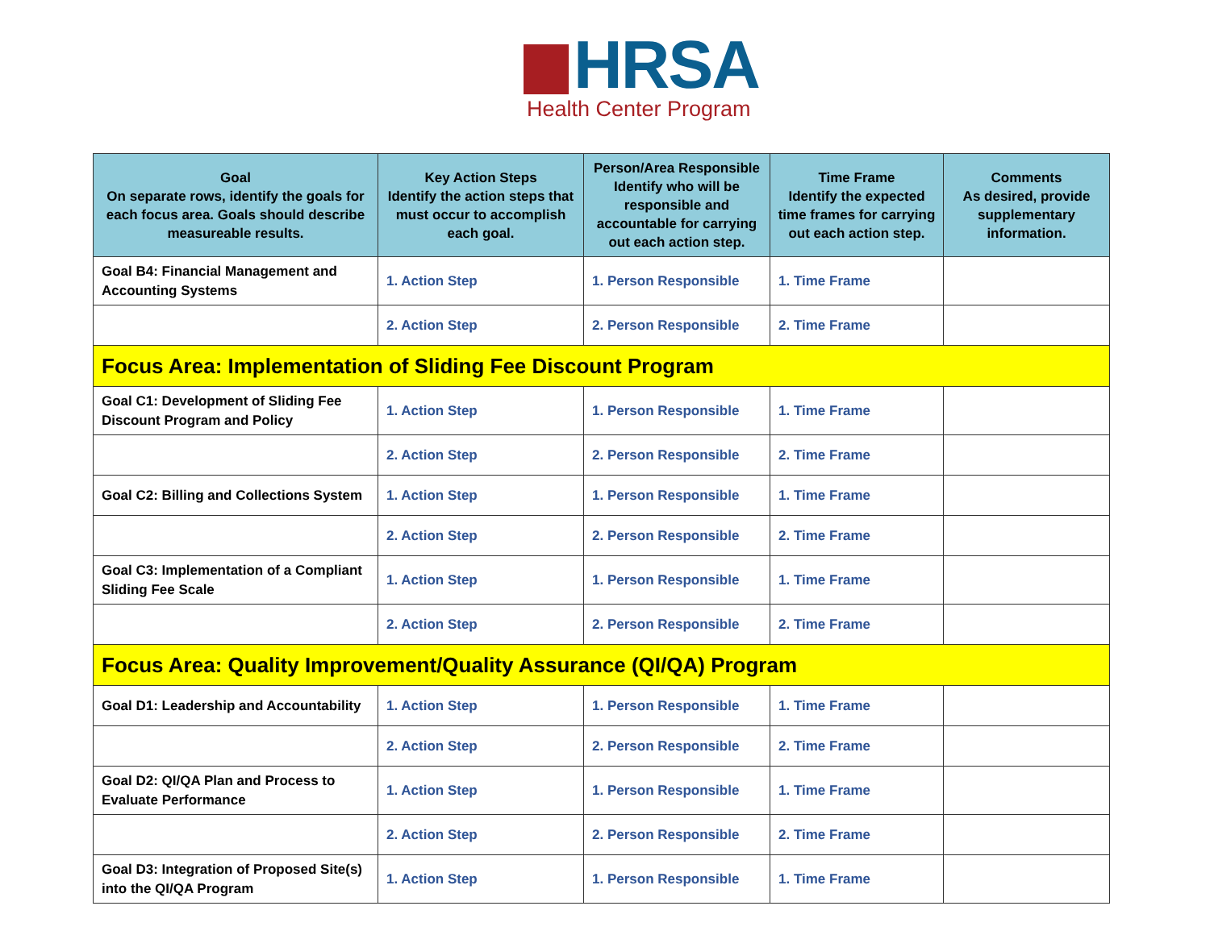HRSA
Health Center Program
| Goal On separate rows, identify the goals for each focus area. Goals should describe measureable results. | Key Action Steps Identify the action steps that must occur to accomplish each goal. | Person/Area Responsible Identify who will be responsible and accountable for carrying out each action step. | Time Frame Identify the expected time frames for carrying out each action step. | Comments As desired, provide supplementary information. |
| --- | --- | --- | --- | --- |
| Goal B4: Financial Management and Accounting Systems | 1. Action Step | 1. Person Responsible | 1. Time Frame | |
| | 2. Action Step | 2. Person Responsible | 2. Time Frame | |
| Focus Area: Implementation of Sliding Fee Discount Program | | | | |
| Goal C1: Development of Sliding Fee Discount Program and Policy | 1. Action Step | 1. Person Responsible | 1. Time Frame | |
| | 2. Action Step | 2. Person Responsible | 2. Time Frame | |
| Goal C2: Billing and Collections System | 1. Action Step | 1. Person Responsible | 1. Time Frame | |
| | 2. Action Step | 2. Person Responsible | 2. Time Frame | |
| Goal C3: Implementation of a Compliant Sliding Fee Scale | 1. Action Step | 1. Person Responsible | 1. Time Frame | |
| | 2. Action Step | 2. Person Responsible | 2. Time Frame | |
| Focus Area: Quality Improvement/Quality Assurance (QI/QA) Program | | | | |
| Goal D1: Leadership and Accountability | 1. Action Step | 1. Person Responsible | 1. Time Frame | |
| | 2. Action Step | 2. Person Responsible | 2. Time Frame | |
| Goal D2: QI/QA Plan and Process to Evaluate Performance | 1. Action Step | 1. Person Responsible | 1. Time Frame | |
| | 2. Action Step | 2. Person Responsible | 2. Time Frame | |
| Goal D3: Integration of Proposed Site(s) into the QI/QA Program | 1. Action Step | 1. Person Responsible | 1. Time Frame | |